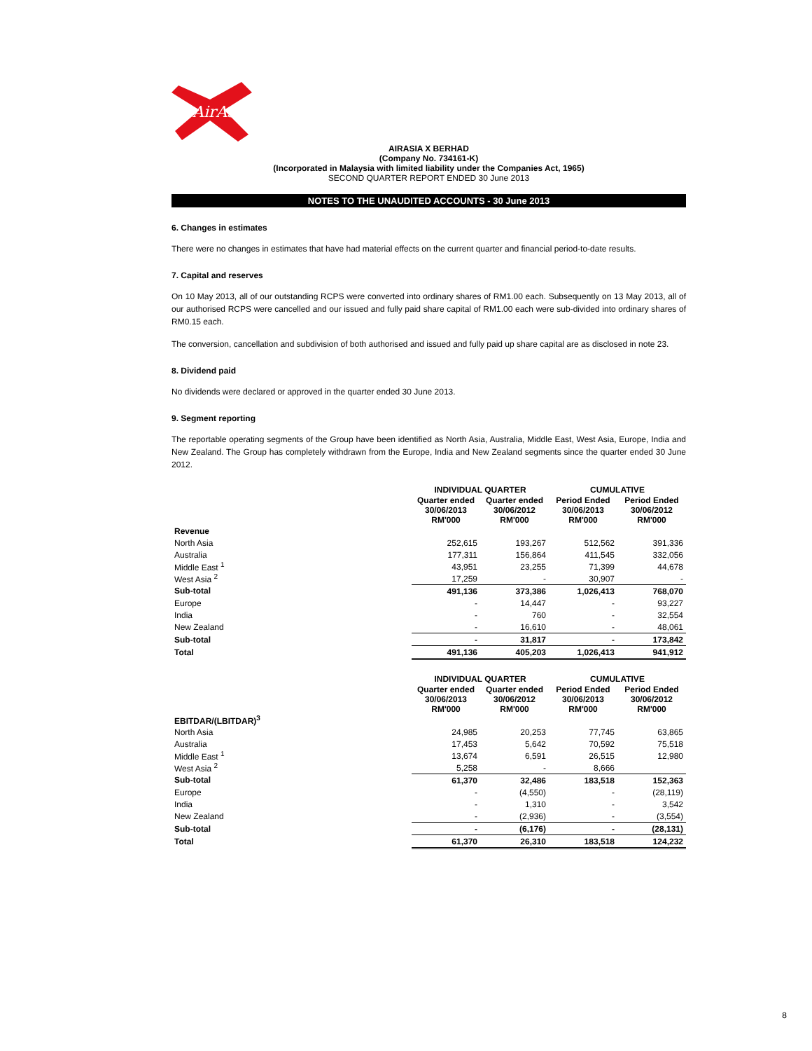AirAsia
AIRASIA X BERHAD
(Company No. 734161-K)
(Incorporated in Malaysia with limited liability under the Companies Act, 1965)
SECOND QUARTER REPORT ENDED 30 June 2013
NOTES TO THE UNAUDITED ACCOUNTS - 30 June 2013
6. Changes in estimates
There were no changes in estimates that have had material effects on the current quarter and financial period-to-date results.
7. Capital and reserves
On 10 May 2013, all of our outstanding RCPS were converted into ordinary shares of RM1.00 each. Subsequently on 13 May 2013, all of our authorised RCPS were cancelled and our issued and fully paid share capital of RM1.00 each were sub-divided into ordinary shares of RM0.15 each.
The conversion, cancellation and subdivision of both authorised and issued and fully paid up share capital are as disclosed in note 23.
8. Dividend paid
No dividends were declared or approved in the quarter ended 30 June 2013.
9. Segment reporting
The reportable operating segments of the Group have been identified as North Asia, Australia, Middle East, West Asia, Europe, India and New Zealand. The Group has completely withdrawn from the Europe, India and New Zealand segments since the quarter ended 30 June 2012.
| | INDIVIDUAL QUARTER | | CUMULATIVE | |
| --- | --- | --- | --- | --- |
| | Quarter ended 30/06/2013 RM'000 | Quarter ended 30/06/2012 RM'000 | Period Ended 30/06/2013 RM'000 | Period Ended 30/06/2012 RM'000 |
| Revenue | | | | |
| North Asia | 252,615 | 193,267 | 512,562 | 391,336 |
| Australia | 177,311 | 156,864 | 411,545 | 332,056 |
| Middle East <sup>1</sup> | 43,951 | 23,255 | 71,399 | 44,678 |
| West Asia <sup>2</sup> | 17,259 | - | 30,907 | - |
| Sub-total | 491,136 | 373,386 | 1,026,413 | 768,070 |
| Europe | - | 14,447 | - | 93,227 |
| India | - | 760 | - | 32,554 |
| New Zealand | - | 16,610 | - | 48,061 |
| Sub-total | - | 31,817 | - | 173,842 |
| Total | 491,136 | 405,203 | 1,026,413 | 941,912 |
| | INDIVIDUAL QUARTER | | CUMULATIVE | |
| --- | --- | --- | --- | --- |
| | Quarter ended 30/06/2013 RM'000 | Quarter ended 30/06/2012 RM'000 | Period Ended 30/06/2013 RM'000 | Period Ended 30/06/2012 RM'000 |
| EBITDAR/(LBITDAR)<sup>3</sup> | | | | |
| North Asia | 24,985 | 20,253 | 77,745 | 63,865 |
| Australia | 17,453 | 5,642 | 70,592 | 75,518 |
| Middle East <sup>1</sup> | 13,674 | 6,591 | 26,515 | 12,980 |
| West Asia <sup>2</sup> | 5,258 | - | 8,666 | |
| Sub-total | 61,370 | 32,486 | 183,518 | 152,363 |
| Europe | - | (4,550) | - | (28,119) |
| India | - | 1,310 | - | 3,542 |
| New Zealand | - | (2,936) | - | (3,554) |
| Sub-total | - | (6,176) | - | (28,131) |
| Total | 61,370 | 26,310 | 183,518 | 124,232 |
8